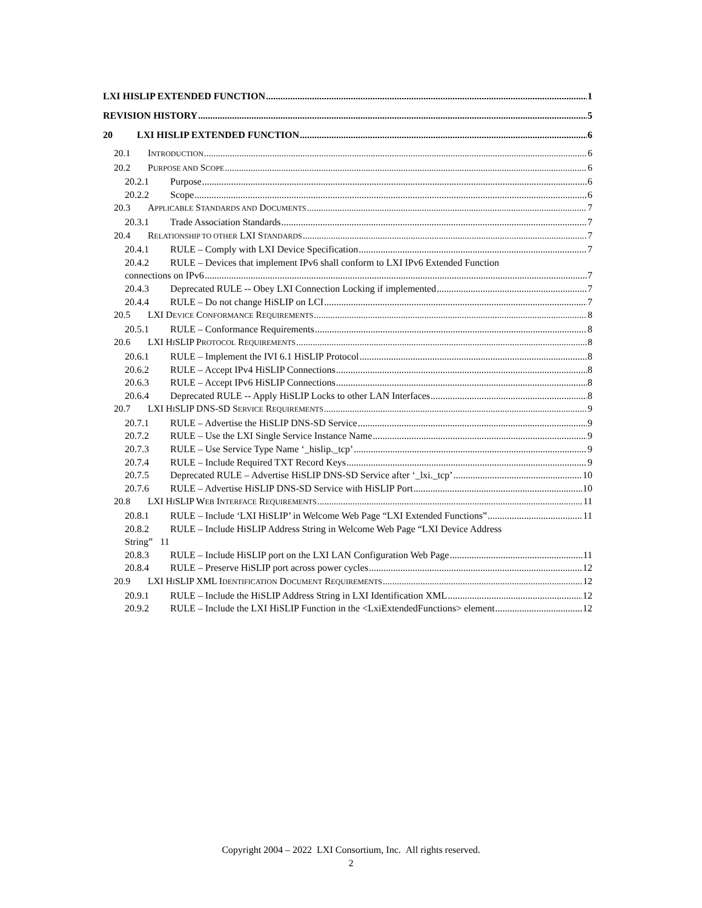LXI HISLIP EXTENDED FUNCTION 1
REVISION HISTORY 5
20 LXI HISLIP EXTENDED FUNCTION 6
20.1 INTRODUCTION 6
20.2 PURPOSE AND SCOPE 6
20.2.1 Purpose 6
20.2.2 Scope 6
20.3 APPLICABLE STANDARDS AND DOCUMENTS 7
20.3.1 Trade Association Standards 7
20.4 RELATIONSHIP TO OTHER LXI STANDARDS 7
20.4.1 RULE – Comply with LXI Device Specification 7
20.4.2 RULE – Devices that implement IPv6 shall conform to LXI IPv6 Extended Function
connections on IPv6 7
20.4.3 Deprecated RULE -- Obey LXI Connection Locking if implemented 7
20.4.4 RULE – Do not change HiSLIP on LCI 7
20.5 LXI DEVICE CONFORMANCE REQUIREMENTS 8
20.5.1 RULE – Conformance Requirements 8
20.6 LXI HISLIP PROTOCOL REQUIREMENTS 8
20.6.1 RULE – Implement the IVI 6.1 HiSLIP Protocol 8
20.6.2 RULE – Accept IPv4 HiSLIP Connections 8
20.6.3 RULE – Accept IPv6 HiSLIP Connections 8
20.6.4 Deprecated RULE -- Apply HiSLIP Locks to other LAN Interfaces 8
20.7 LXI HISLIP DNS-SD SERVICE REQUIREMENTS 9
20.7.1 RULE – Advertise the HiSLIP DNS-SD Service 9
20.7.2 RULE – Use the LXI Single Service Instance Name 9
20.7.3 RULE – Use Service Type Name ‘_hislip._tcp’ 9
20.7.4 RULE – Include Required TXT Record Keys 9
20.7.5 Deprecated RULE – Advertise HiSLIP DNS-SD Service after ‘_lxi._tcp’ 10
20.7.6 RULE – Advertise HiSLIP DNS-SD Service with HiSLIP Port 10
20.8 LXI HISLIP WEB INTERFACE REQUIREMENTS 11
20.8.1 RULE – Include ‘LXI HiSLIP’ in Welcome Web Page “LXI Extended Functions” 11
20.8.2 RULE – Include HiSLIP Address String in Welcome Web Page “LXI Device Address
String” 11
20.8.3 RULE – Include HiSLIP port on the LXI LAN Configuration Web Page 11
20.8.4 RULE – Preserve HiSLIP port across power cycles 12
20.9 LXI HISLIP XML IDENTIFICATION DOCUMENT REQUIREMENTS 12
20.9.1 RULE – Include the HiSLIP Address String in LXI Identification XML 12
20.9.2 RULE – Include the LXI HiSLIP Function in the <LxiExtendedFunctions> element 12
Copyright 2004 – 2022 LXI Consortium, Inc. All rights reserved.
2